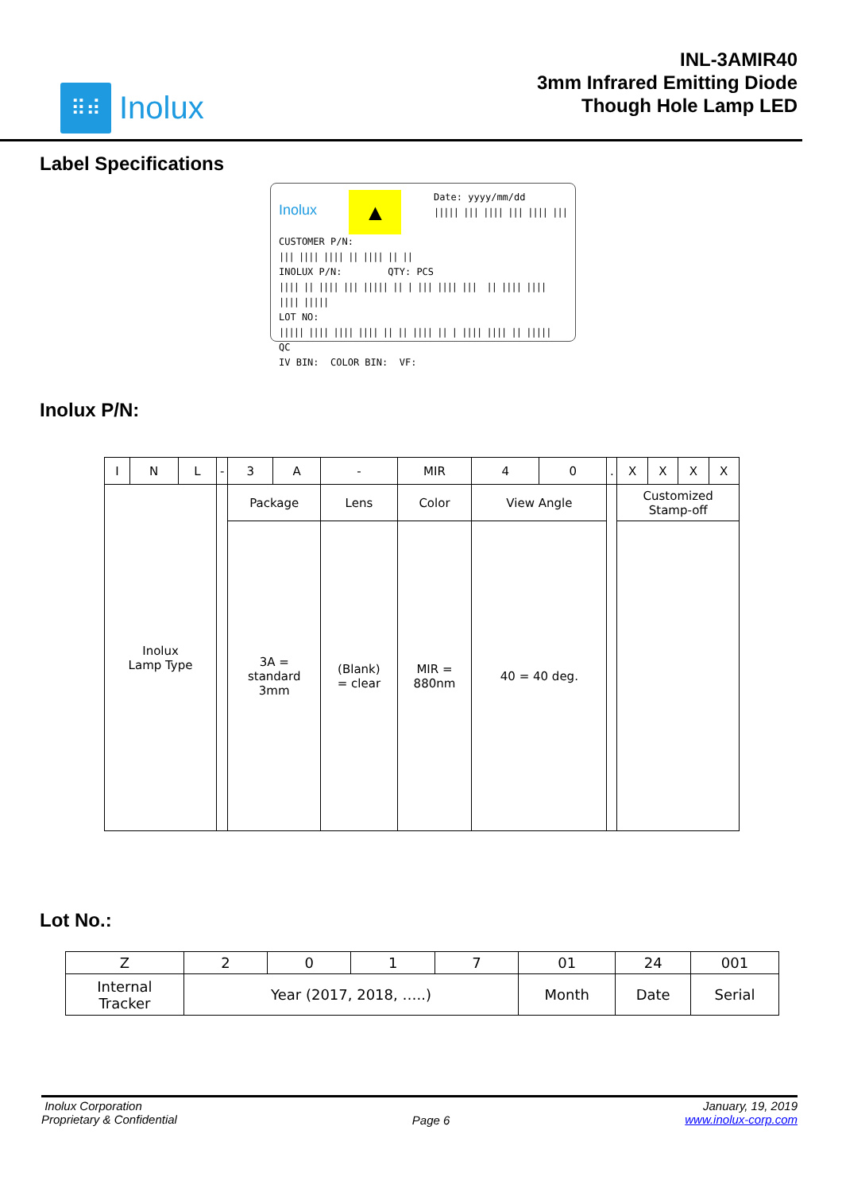⠿⠾
Inolux
INL-3AMIR40
3mm Infrared Emitting Diode
Though Hole Lamp LED
Label Specifications
Inolux ▲ Date: yyyy/mm/dd
||||| ||| |||| ||| |||| |||
CUSTOMER P/N:
||| |||| |||| || |||| || ||
INOLUX P/N: QTY: PCS
|||| || |||| ||| ||||| || | ||| |||| ||| || |||| |||| |||| |||||
LOT NO:
||||| |||| |||| |||| || || |||| || | |||| |||| || ||||| QC
IV BIN: COLOR BIN: VF:
Inolux P/N:
| I | N | L | - | 3 | A | - | MIR | 4 | 0 | . | X | X | X | X |
| Inolux Lamp Type | | | | Package | | Lens | Color | View Angle | | | Customized Stamp-off | | | |
| | | | | 3A = standard 3mm | | (Blank) = clear | MIR = 880nm | 40 = 40 deg. | | | | | | |
Lot No.:
| Z | 2 | 0 | 1 | 7 | 01 | 24 | 001 |
| Internal Tracker | Year (2017, 2018, …..) | | | | Month | Date | Serial |
Inolux Corporation
Proprietary & Confidential
Page 6
January, 19, 2019
www.inolux-corp.com